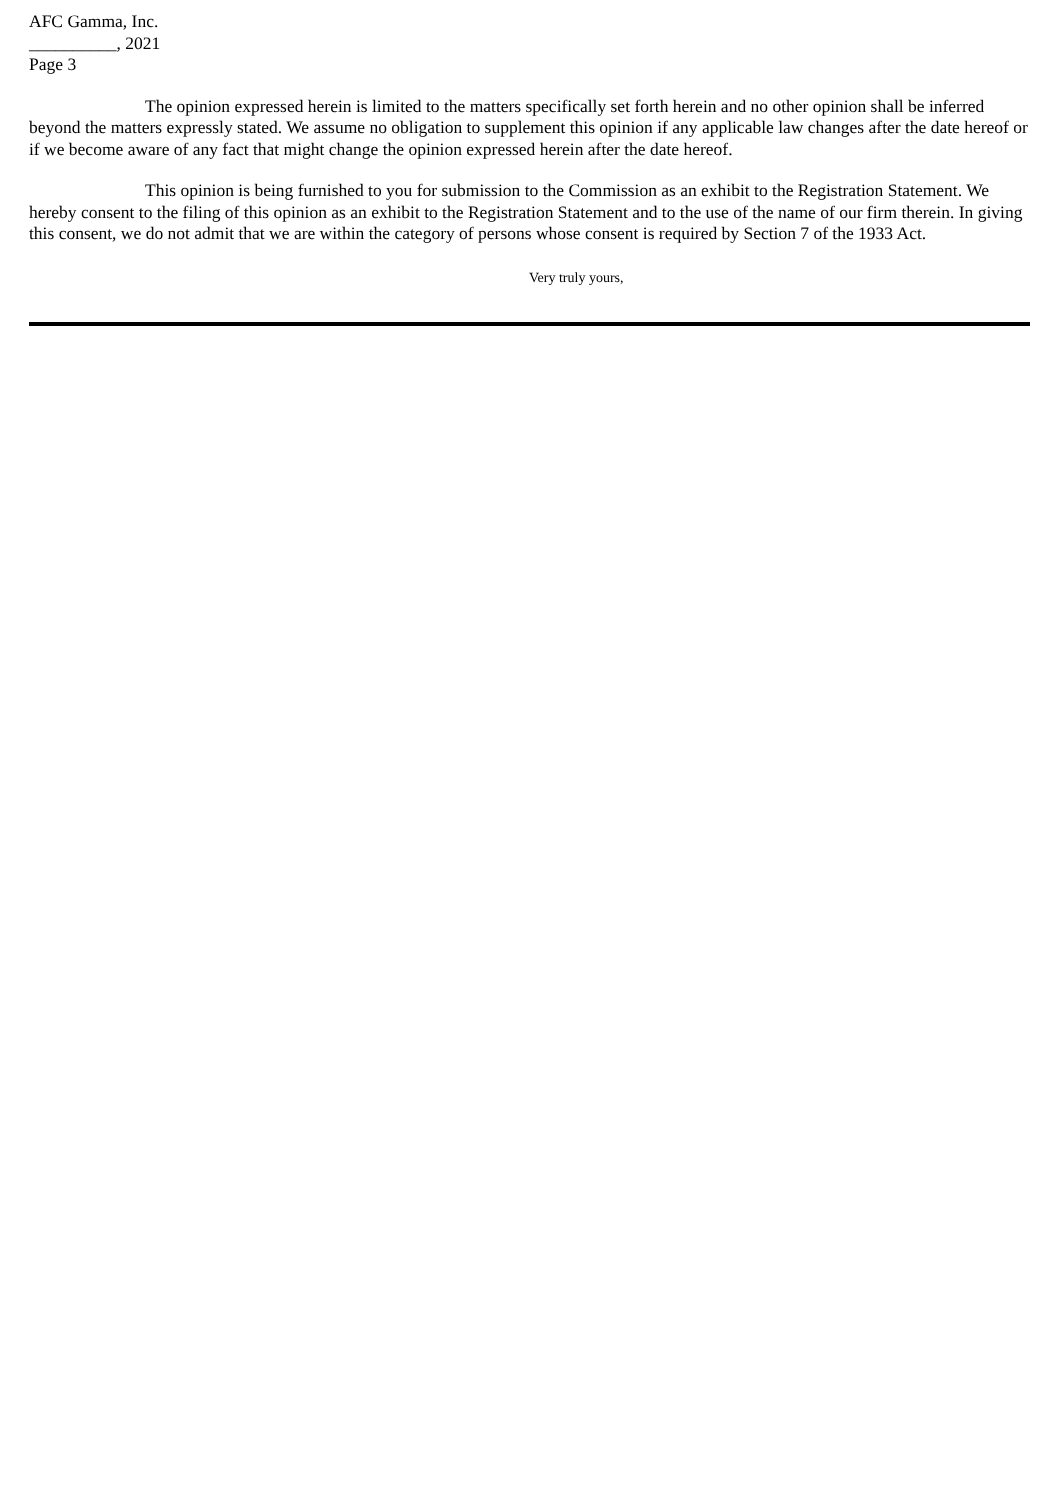AFC Gamma, Inc.
__________, 2021
Page 3
The opinion expressed herein is limited to the matters specifically set forth herein and no other opinion shall be inferred beyond the matters expressly stated. We assume no obligation to supplement this opinion if any applicable law changes after the date hereof or if we become aware of any fact that might change the opinion expressed herein after the date hereof.
This opinion is being furnished to you for submission to the Commission as an exhibit to the Registration Statement. We hereby consent to the filing of this opinion as an exhibit to the Registration Statement and to the use of the name of our firm therein. In giving this consent, we do not admit that we are within the category of persons whose consent is required by Section 7 of the 1933 Act.
Very truly yours,